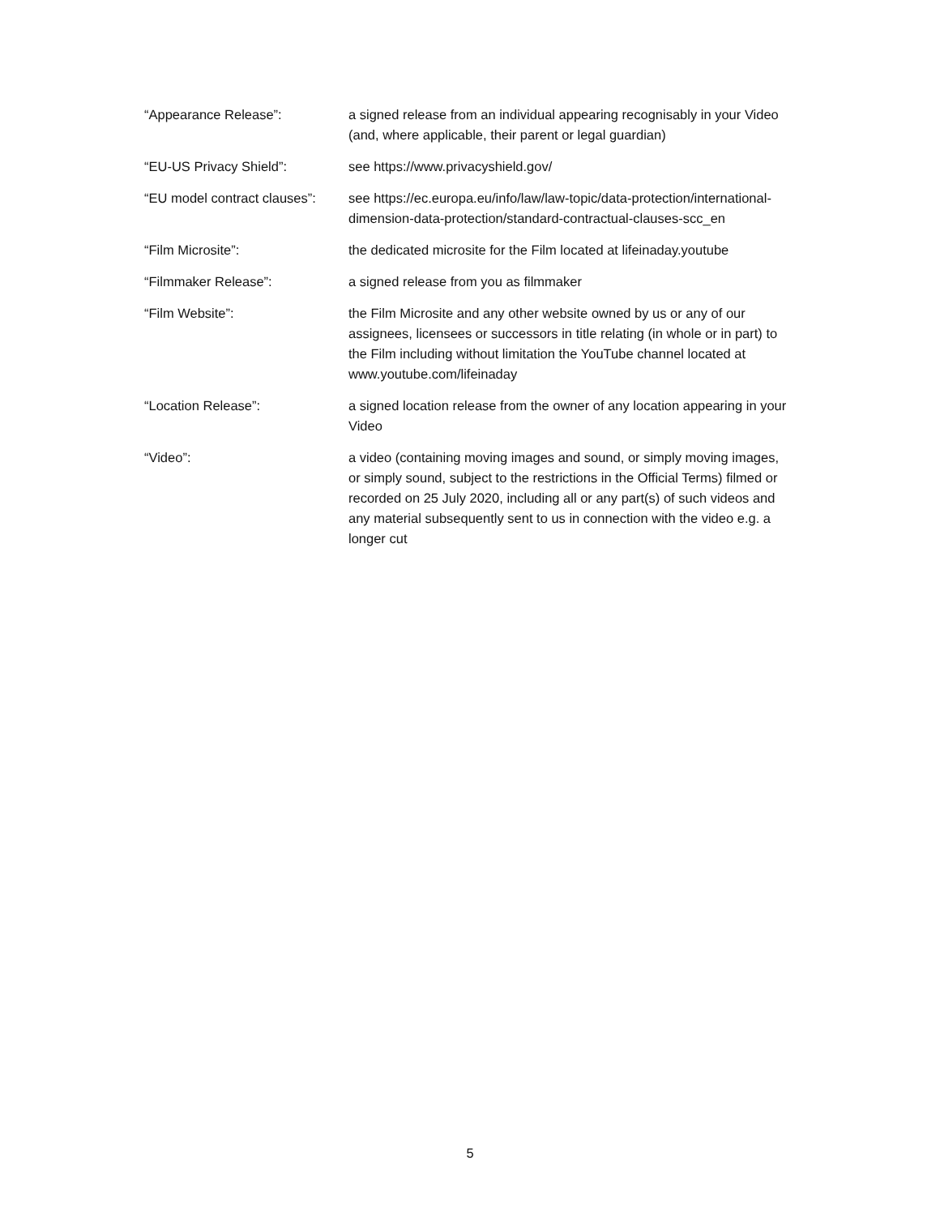“Appearance Release”: a signed release from an individual appearing recognisably in your Video (and, where applicable, their parent or legal guardian)
“EU-US Privacy Shield”: see https://www.privacyshield.gov/
“EU model contract clauses”:
see https://ec.europa.eu/info/law/law-topic/data-protection/international-dimension-data-protection/standard-contractual-clauses-scc_en
“Film Microsite”: the dedicated microsite for the Film located at lifeinaday.youtube
“Filmmaker Release”: a signed release from you as filmmaker
“Film Website”: the Film Microsite and any other website owned by us or any of our assignees, licensees or successors in title relating (in whole or in part) to the Film including without limitation the YouTube channel located at www.youtube.com/lifeinaday
“Location Release”: a signed location release from the owner of any location appearing in your Video
“Video”: a video (containing moving images and sound, or simply moving images, or simply sound, subject to the restrictions in the Official Terms) filmed or recorded on 25 July 2020, including all or any part(s) of such videos and any material subsequently sent to us in connection with the video e.g. a longer cut
5